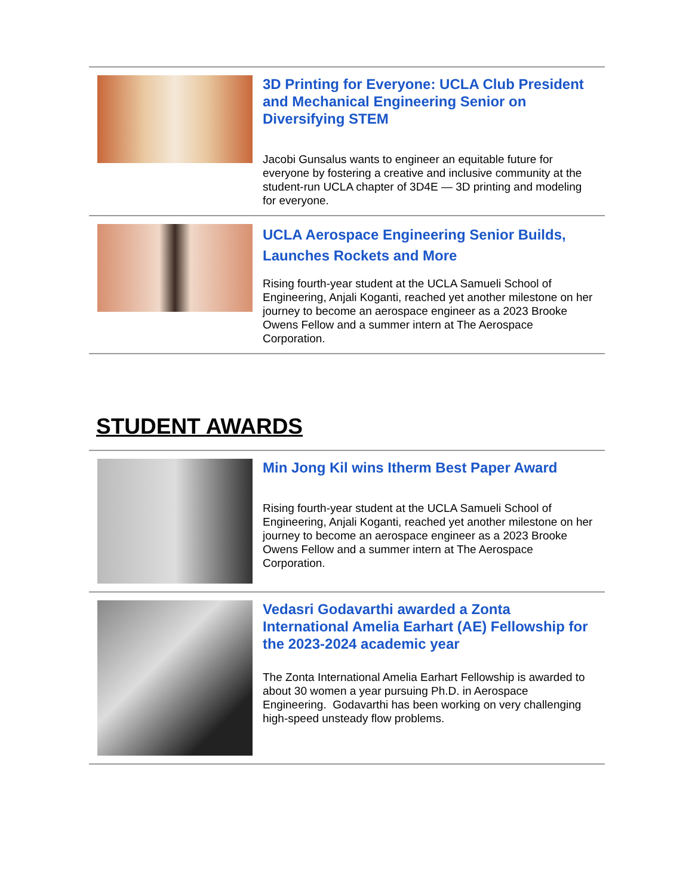3D Printing for Everyone: UCLA Club President and Mechanical Engineering Senior on Diversifying STEM
Jacobi Gunsalus wants to engineer an equitable future for everyone by fostering a creative and inclusive community at the student-run UCLA chapter of 3D4E — 3D printing and modeling for everyone.
UCLA Aerospace Engineering Senior Builds, Launches Rockets and More
Rising fourth-year student at the UCLA Samueli School of Engineering, Anjali Koganti, reached yet another milestone on her journey to become an aerospace engineer as a 2023 Brooke Owens Fellow and a summer intern at The Aerospace Corporation.
STUDENT AWARDS
Min Jong Kil wins Itherm Best Paper Award
Rising fourth-year student at the UCLA Samueli School of Engineering, Anjali Koganti, reached yet another milestone on her journey to become an aerospace engineer as a 2023 Brooke Owens Fellow and a summer intern at The Aerospace Corporation.
Vedasri Godavarthi awarded a Zonta International Amelia Earhart (AE) Fellowship for the 2023-2024 academic year
The Zonta International Amelia Earhart Fellowship is awarded to about 30 women a year pursuing Ph.D. in Aerospace Engineering. Godavarthi has been working on very challenging high-speed unsteady flow problems.